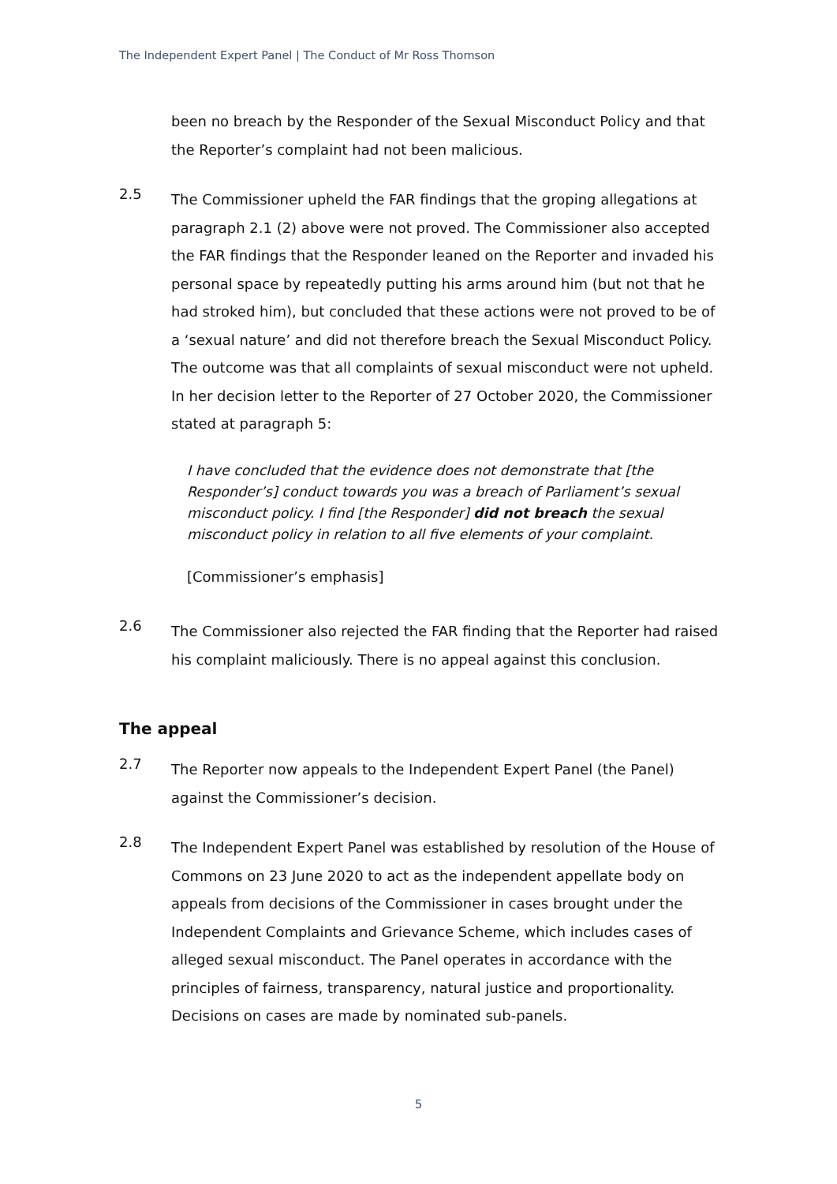The Independent Expert Panel | The Conduct of Mr Ross Thomson
been no breach by the Responder of the Sexual Misconduct Policy and that the Reporter’s complaint had not been malicious.
2.5
The Commissioner upheld the FAR findings that the groping allegations at paragraph 2.1 (2) above were not proved. The Commissioner also accepted the FAR findings that the Responder leaned on the Reporter and invaded his personal space by repeatedly putting his arms around him (but not that he had stroked him), but concluded that these actions were not proved to be of a ‘sexual nature’ and did not therefore breach the Sexual Misconduct Policy. The outcome was that all complaints of sexual misconduct were not upheld. In her decision letter to the Reporter of 27 October 2020, the Commissioner stated at paragraph 5:
I have concluded that the evidence does not demonstrate that [the Responder’s] conduct towards you was a breach of Parliament’s sexual misconduct policy. I find [the Responder] did not breach the sexual misconduct policy in relation to all five elements of your complaint.
[Commissioner’s emphasis]
2.6
The Commissioner also rejected the FAR finding that the Reporter had raised his complaint maliciously. There is no appeal against this conclusion.
The appeal
2.7
The Reporter now appeals to the Independent Expert Panel (the Panel) against the Commissioner’s decision.
2.8
The Independent Expert Panel was established by resolution of the House of Commons on 23 June 2020 to act as the independent appellate body on appeals from decisions of the Commissioner in cases brought under the Independent Complaints and Grievance Scheme, which includes cases of alleged sexual misconduct. The Panel operates in accordance with the principles of fairness, transparency, natural justice and proportionality. Decisions on cases are made by nominated sub-panels.
5